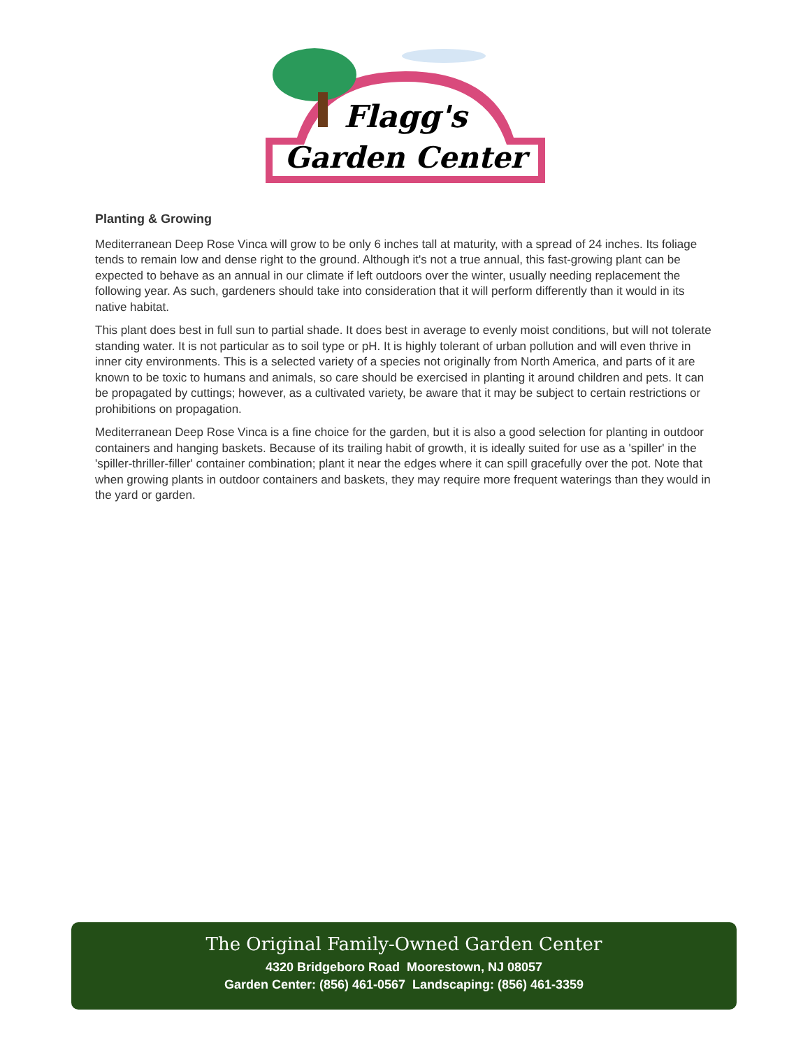Flagg's
Garden Center
Planting & Growing
Mediterranean Deep Rose Vinca will grow to be only 6 inches tall at maturity, with a spread of 24 inches. Its foliage tends to remain low and dense right to the ground. Although it's not a true annual, this fast-growing plant can be expected to behave as an annual in our climate if left outdoors over the winter, usually needing replacement the following year. As such, gardeners should take into consideration that it will perform differently than it would in its native habitat.
This plant does best in full sun to partial shade. It does best in average to evenly moist conditions, but will not tolerate standing water. It is not particular as to soil type or pH. It is highly tolerant of urban pollution and will even thrive in inner city environments. This is a selected variety of a species not originally from North America, and parts of it are known to be toxic to humans and animals, so care should be exercised in planting it around children and pets. It can be propagated by cuttings; however, as a cultivated variety, be aware that it may be subject to certain restrictions or prohibitions on propagation.
Mediterranean Deep Rose Vinca is a fine choice for the garden, but it is also a good selection for planting in outdoor containers and hanging baskets. Because of its trailing habit of growth, it is ideally suited for use as a 'spiller' in the 'spiller-thriller-filler' container combination; plant it near the edges where it can spill gracefully over the pot. Note that when growing plants in outdoor containers and baskets, they may require more frequent waterings than they would in the yard or garden.
The Original Family-Owned Garden Center
4320 Bridgeboro Road Moorestown, NJ 08057
Garden Center: (856) 461-0567 Landscaping: (856) 461-3359